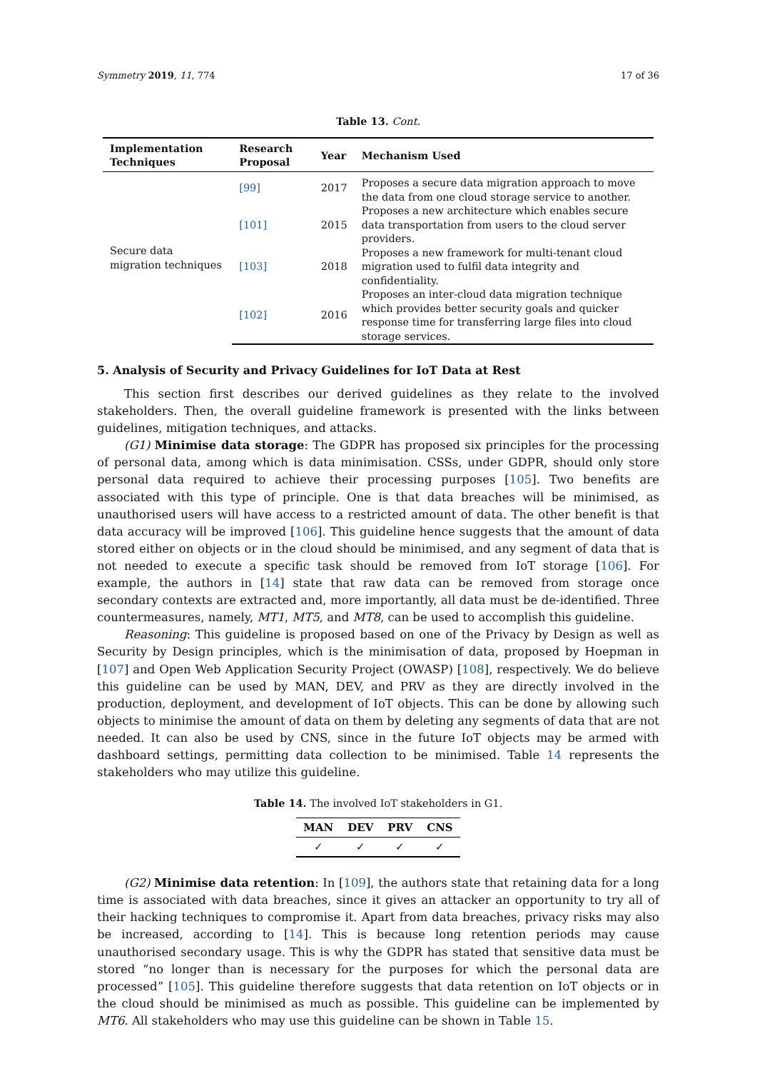Symmetry 2019, 11, 774 17 of 36
Table 13. Cont.
| Implementation Techniques | Research Proposal | Year | Mechanism Used |
| --- | --- | --- | --- |
| Secure data migration techniques | [99] | 2017 | Proposes a secure data migration approach to move the data from one cloud storage service to another. |
| | [101] | 2015 | Proposes a new architecture which enables secure data transportation from users to the cloud server providers. |
| | [103] | 2018 | Proposes a new framework for multi-tenant cloud migration used to fulfil data integrity and confidentiality. |
| | [102] | 2016 | Proposes an inter-cloud data migration technique which provides better security goals and quicker response time for transferring large files into cloud storage services. |
5. Analysis of Security and Privacy Guidelines for IoT Data at Rest
This section first describes our derived guidelines as they relate to the involved stakeholders. Then, the overall guideline framework is presented with the links between guidelines, mitigation techniques, and attacks.
(G1) Minimise data storage: The GDPR has proposed six principles for the processing of personal data, among which is data minimisation. CSSs, under GDPR, should only store personal data required to achieve their processing purposes [105]. Two benefits are associated with this type of principle. One is that data breaches will be minimised, as unauthorised users will have access to a restricted amount of data. The other benefit is that data accuracy will be improved [106]. This guideline hence suggests that the amount of data stored either on objects or in the cloud should be minimised, and any segment of data that is not needed to execute a specific task should be removed from IoT storage [106]. For example, the authors in [14] state that raw data can be removed from storage once secondary contexts are extracted and, more importantly, all data must be de-identified. Three countermeasures, namely, MT1, MT5, and MT8, can be used to accomplish this guideline.
Reasoning: This guideline is proposed based on one of the Privacy by Design as well as Security by Design principles, which is the minimisation of data, proposed by Hoepman in [107] and Open Web Application Security Project (OWASP) [108], respectively. We do believe this guideline can be used by MAN, DEV, and PRV as they are directly involved in the production, deployment, and development of IoT objects. This can be done by allowing such objects to minimise the amount of data on them by deleting any segments of data that are not needed. It can also be used by CNS, since in the future IoT objects may be armed with dashboard settings, permitting data collection to be minimised. Table 14 represents the stakeholders who may utilize this guideline.
Table 14. The involved IoT stakeholders in G1.
| MAN | DEV | PRV | CNS |
| --- | --- | --- | --- |
| ✓ | ✓ | ✓ | ✓ |
(G2) Minimise data retention: In [109], the authors state that retaining data for a long time is associated with data breaches, since it gives an attacker an opportunity to try all of their hacking techniques to compromise it. Apart from data breaches, privacy risks may also be increased, according to [14]. This is because long retention periods may cause unauthorised secondary usage. This is why the GDPR has stated that sensitive data must be stored “no longer than is necessary for the purposes for which the personal data are processed” [105]. This guideline therefore suggests that data retention on IoT objects or in the cloud should be minimised as much as possible. This guideline can be implemented by MT6. All stakeholders who may use this guideline can be shown in Table 15.